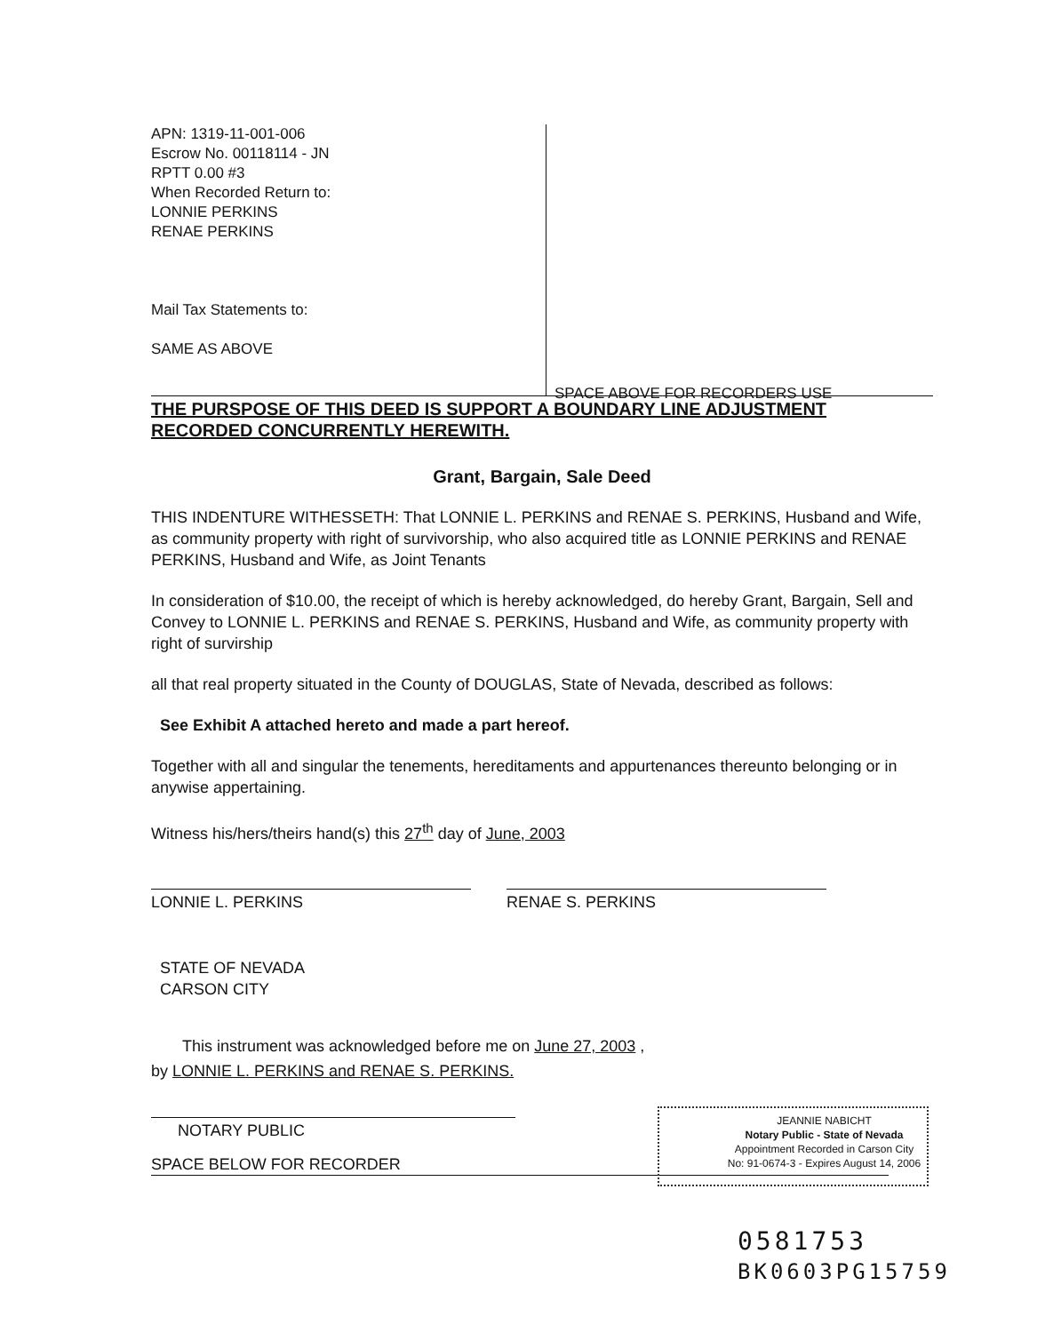APN: 1319-11-001-006
Escrow No. 00118114 - JN
RPTT 0.00 #3
When Recorded Return to:
LONNIE PERKINS
RENAE PERKINS
Mail Tax Statements to:
SAME AS ABOVE
SPACE ABOVE FOR RECORDERS USE
THE PURSPOSE OF THIS DEED IS SUPPORT A BOUNDARY LINE ADJUSTMENT RECORDED CONCURRENTLY HEREWITH.
Grant, Bargain, Sale Deed
THIS INDENTURE WITHESSETH: That LONNIE L. PERKINS and RENAE S. PERKINS, Husband and Wife, as community property with right of survivorship, who also acquired title as LONNIE PERKINS and RENAE PERKINS, Husband and Wife, as Joint Tenants
In consideration of $10.00, the receipt of which is hereby acknowledged, do hereby Grant, Bargain, Sell and Convey to LONNIE L. PERKINS and RENAE S. PERKINS, Husband and Wife, as community property with right of survirship
all that real property situated in the County of DOUGLAS, State of Nevada, described as follows:
See Exhibit A attached hereto and made a part hereof.
Together with all and singular the tenements, hereditaments and appurtenances thereunto belonging or in anywise appertaining.
Witness his/hers/theirs hand(s) this 27<sup>th</sup> day of June, 2003
LONNIE L. PERKINS RENAE S. PERKINS
STATE OF NEVADA
CARSON CITY
This instrument was acknowledged before me on June 27, 2003 ,
by LONNIE L. PERKINS and RENAE S. PERKINS.
NOTARY PUBLIC
SPACE BELOW FOR RECORDER
JEANNIE NABICHT
Notary Public - State of Nevada
Appointment Recorded in Carson City
No: 91-0674-3 - Expires August 14, 2006
0581753
BK0603PG15759